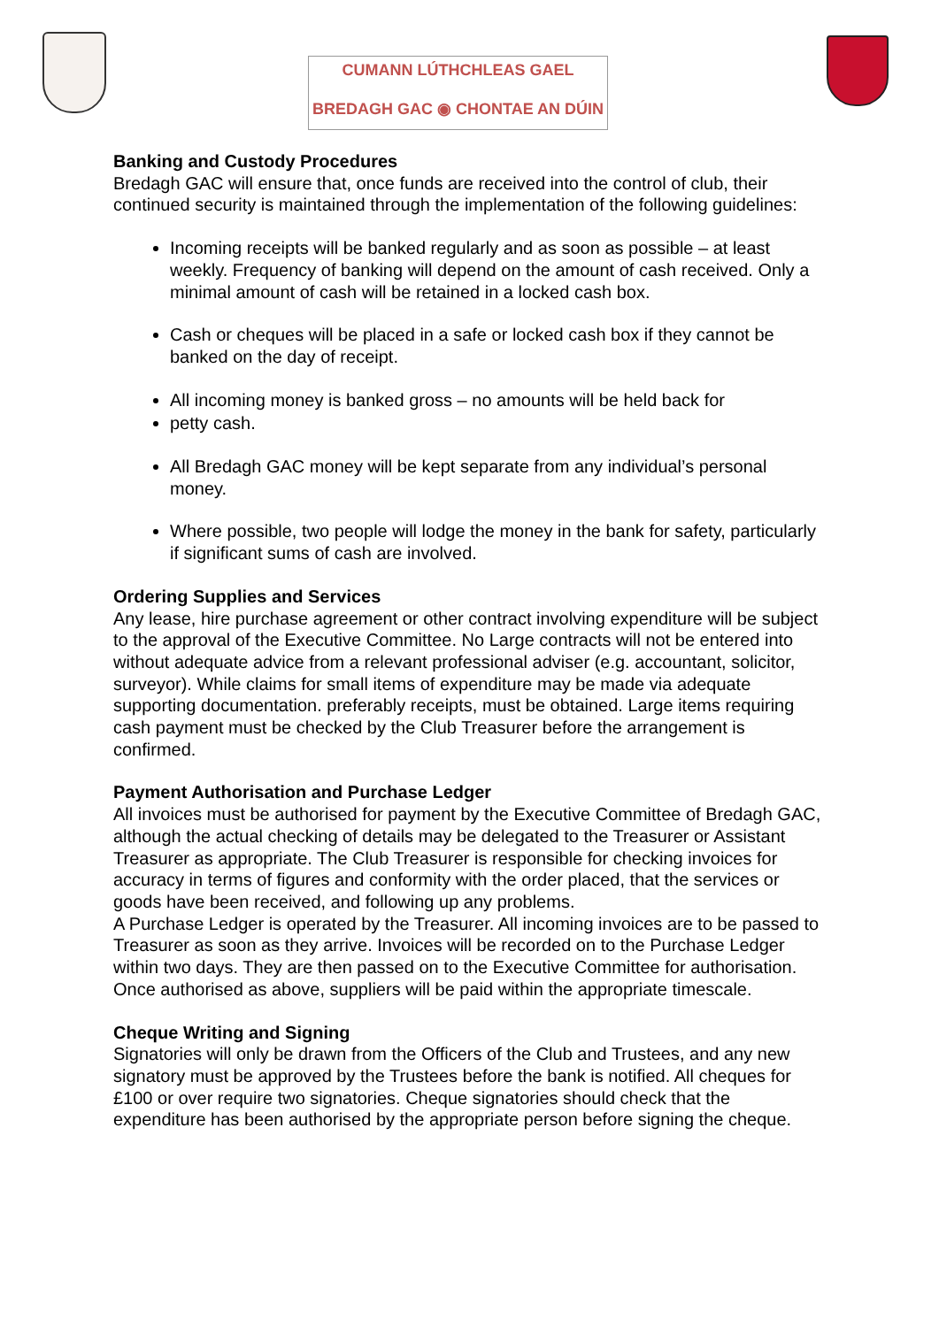CUMANN LÚTHCHLEAS GAEL
BREDAGH GAC ◉ CHONTAE AN DÚIN
Banking and Custody Procedures
Bredagh GAC will ensure that, once funds are received into the control of club, their continued security is maintained through the implementation of the following guidelines:
Incoming receipts will be banked regularly and as soon as possible – at least weekly. Frequency of banking will depend on the amount of cash received. Only a minimal amount of cash will be retained in a locked cash box.
Cash or cheques will be placed in a safe or locked cash box if they cannot be banked on the day of receipt.
All incoming money is banked gross – no amounts will be held back for
petty cash.
All Bredagh GAC money will be kept separate from any individual’s personal money.
Where possible, two people will lodge the money in the bank for safety, particularly if significant sums of cash are involved.
Ordering Supplies and Services
Any lease, hire purchase agreement or other contract involving expenditure will be subject to the approval of the Executive Committee. No Large contracts will not be entered into without adequate advice from a relevant professional adviser (e.g. accountant, solicitor, surveyor). While claims for small items of expenditure may be made via adequate supporting documentation. preferably receipts, must be obtained. Large items requiring cash payment must be checked by the Club Treasurer before the arrangement is confirmed.
Payment Authorisation and Purchase Ledger
All invoices must be authorised for payment by the Executive Committee of Bredagh GAC, although the actual checking of details may be delegated to the Treasurer or Assistant Treasurer as appropriate. The Club Treasurer is responsible for checking invoices for accuracy in terms of figures and conformity with the order placed, that the services or goods have been received, and following up any problems.
A Purchase Ledger is operated by the Treasurer. All incoming invoices are to be passed to Treasurer as soon as they arrive. Invoices will be recorded on to the Purchase Ledger within two days. They are then passed on to the Executive Committee for authorisation. Once authorised as above, suppliers will be paid within the appropriate timescale.
Cheque Writing and Signing
Signatories will only be drawn from the Officers of the Club and Trustees, and any new signatory must be approved by the Trustees before the bank is notified. All cheques for £100 or over require two signatories. Cheque signatories should check that the expenditure has been authorised by the appropriate person before signing the cheque.